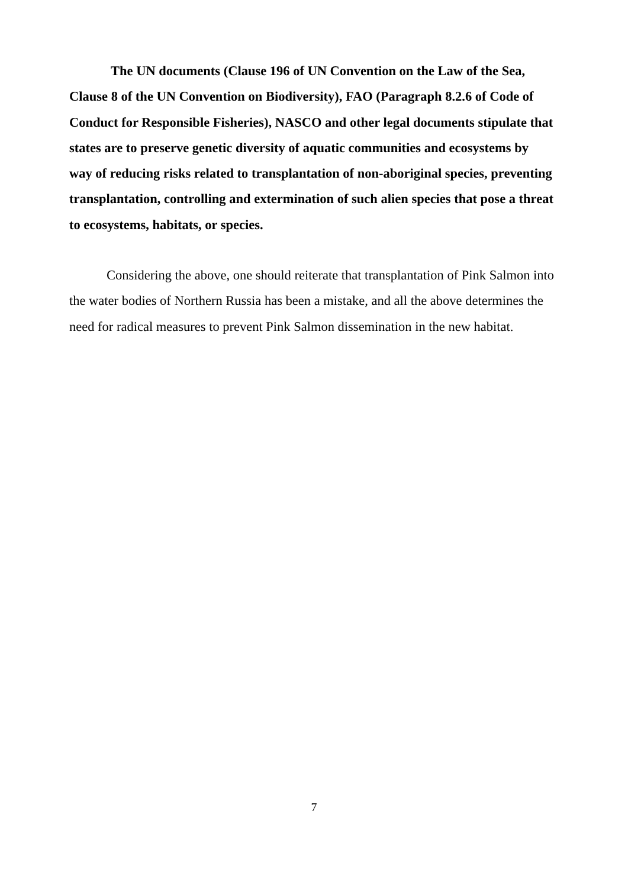The UN documents (Clause 196 of UN Convention on the Law of the Sea, Clause 8 of the UN Convention on Biodiversity), FAO (Paragraph 8.2.6 of Code of Conduct for Responsible Fisheries), NASCO and other legal documents stipulate that states are to preserve genetic diversity of aquatic communities and ecosystems by way of reducing risks related to transplantation of non-aboriginal species, preventing transplantation, controlling and extermination of such alien species that pose a threat to ecosystems, habitats, or species.
Considering the above, one should reiterate that transplantation of Pink Salmon into the water bodies of Northern Russia has been a mistake, and all the above determines the need for radical measures to prevent Pink Salmon dissemination in the new habitat.
7